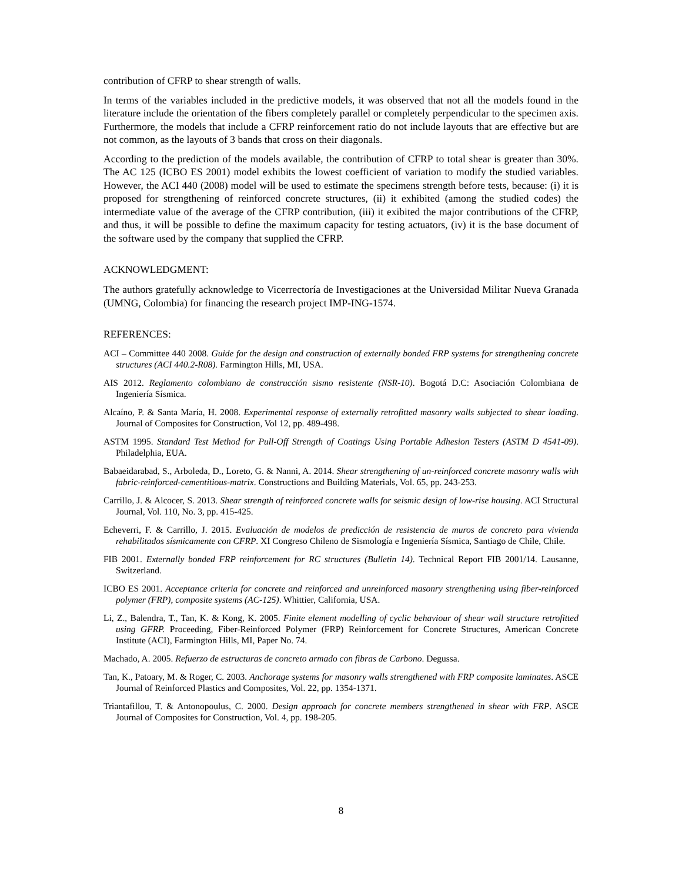contribution of CFRP to shear strength of walls.
In terms of the variables included in the predictive models, it was observed that not all the models found in the literature include the orientation of the fibers completely parallel or completely perpendicular to the specimen axis. Furthermore, the models that include a CFRP reinforcement ratio do not include layouts that are effective but are not common, as the layouts of 3 bands that cross on their diagonals.
According to the prediction of the models available, the contribution of CFRP to total shear is greater than 30%. The AC 125 (ICBO ES 2001) model exhibits the lowest coefficient of variation to modify the studied variables. However, the ACI 440 (2008) model will be used to estimate the specimens strength before tests, because: (i) it is proposed for strengthening of reinforced concrete structures, (ii) it exhibited (among the studied codes) the intermediate value of the average of the CFRP contribution, (iii) it exibited the major contributions of the CFRP, and thus, it will be possible to define the maximum capacity for testing actuators, (iv) it is the base document of the software used by the company that supplied the CFRP.
ACKNOWLEDGMENT:
The authors gratefully acknowledge to Vicerrectoría de Investigaciones at the Universidad Militar Nueva Granada (UMNG, Colombia) for financing the research project IMP-ING-1574.
REFERENCES:
ACI – Committee 440 2008. Guide for the design and construction of externally bonded FRP systems for strengthening concrete structures (ACI 440.2-R08). Farmington Hills, MI, USA.
AIS 2012. Reglamento colombiano de construcción sismo resistente (NSR-10). Bogotá D.C: Asociación Colombiana de Ingeniería Sísmica.
Alcaíno, P. & Santa María, H. 2008. Experimental response of externally retrofitted masonry walls subjected to shear loading. Journal of Composites for Construction, Vol 12, pp. 489-498.
ASTM 1995. Standard Test Method for Pull-Off Strength of Coatings Using Portable Adhesion Testers (ASTM D 4541-09). Philadelphia, EUA.
Babaeidarabad, S., Arboleda, D., Loreto, G. & Nanni, A. 2014. Shear strengthening of un-reinforced concrete masonry walls with fabric-reinforced-cementitious-matrix. Constructions and Building Materials, Vol. 65, pp. 243-253.
Carrillo, J. & Alcocer, S. 2013. Shear strength of reinforced concrete walls for seismic design of low-rise housing. ACI Structural Journal, Vol. 110, No. 3, pp. 415-425.
Echeverri, F. & Carrillo, J. 2015. Evaluación de modelos de predicción de resistencia de muros de concreto para vivienda rehabilitados sísmicamente con CFRP. XI Congreso Chileno de Sismología e Ingeniería Sísmica, Santiago de Chile, Chile.
FIB 2001. Externally bonded FRP reinforcement for RC structures (Bulletin 14). Technical Report FIB 2001/14. Lausanne, Switzerland.
ICBO ES 2001. Acceptance criteria for concrete and reinforced and unreinforced masonry strengthening using fiber-reinforced polymer (FRP), composite systems (AC-125). Whittier, California, USA.
Li, Z., Balendra, T., Tan, K. & Kong, K. 2005. Finite element modelling of cyclic behaviour of shear wall structure retrofitted using GFRP. Proceeding, Fiber-Reinforced Polymer (FRP) Reinforcement for Concrete Structures, American Concrete Institute (ACI), Farmington Hills, MI, Paper No. 74.
Machado, A. 2005. Refuerzo de estructuras de concreto armado con fibras de Carbono. Degussa.
Tan, K., Patoary, M. & Roger, C. 2003. Anchorage systems for masonry walls strengthened with FRP composite laminates. ASCE Journal of Reinforced Plastics and Composites, Vol. 22, pp. 1354-1371.
Triantafillou, T. & Antonopoulus, C. 2000. Design approach for concrete members strengthened in shear with FRP. ASCE Journal of Composites for Construction, Vol. 4, pp. 198-205.
8